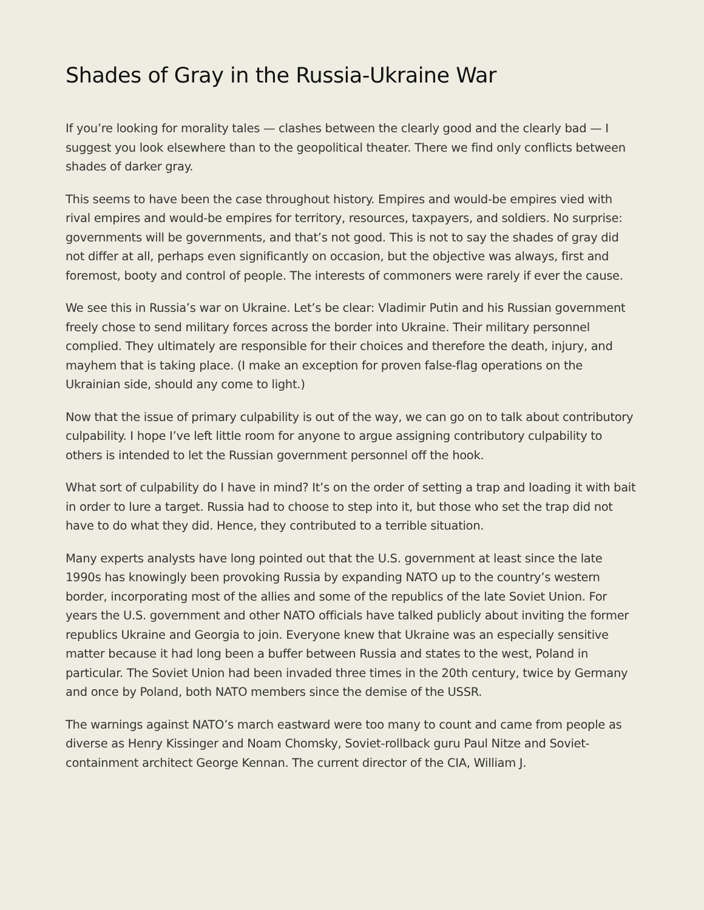Shades of Gray in the Russia-Ukraine War
If you’re looking for morality tales — clashes between the clearly good and the clearly bad — I suggest you look elsewhere than to the geopolitical theater. There we find only conflicts between shades of darker gray.
This seems to have been the case throughout history. Empires and would-be empires vied with rival empires and would-be empires for territory, resources, taxpayers, and soldiers. No surprise: governments will be governments, and that’s not good. This is not to say the shades of gray did not differ at all, perhaps even significantly on occasion, but the objective was always, first and foremost, booty and control of people. The interests of commoners were rarely if ever the cause.
We see this in Russia’s war on Ukraine. Let’s be clear: Vladimir Putin and his Russian government freely chose to send military forces across the border into Ukraine. Their military personnel complied. They ultimately are responsible for their choices and therefore the death, injury, and mayhem that is taking place. (I make an exception for proven false-flag operations on the Ukrainian side, should any come to light.)
Now that the issue of primary culpability is out of the way, we can go on to talk about contributory culpability. I hope I’ve left little room for anyone to argue assigning contributory culpability to others is intended to let the Russian government personnel off the hook.
What sort of culpability do I have in mind? It’s on the order of setting a trap and loading it with bait in order to lure a target. Russia had to choose to step into it, but those who set the trap did not have to do what they did. Hence, they contributed to a terrible situation.
Many experts analysts have long pointed out that the U.S. government at least since the late 1990s has knowingly been provoking Russia by expanding NATO up to the country’s western border, incorporating most of the allies and some of the republics of the late Soviet Union. For years the U.S. government and other NATO officials have talked publicly about inviting the former republics Ukraine and Georgia to join. Everyone knew that Ukraine was an especially sensitive matter because it had long been a buffer between Russia and states to the west, Poland in particular. The Soviet Union had been invaded three times in the 20th century, twice by Germany and once by Poland, both NATO members since the demise of the USSR.
The warnings against NATO’s march eastward were too many to count and came from people as diverse as Henry Kissinger and Noam Chomsky, Soviet-rollback guru Paul Nitze and Soviet-containment architect George Kennan. The current director of the CIA, William J.